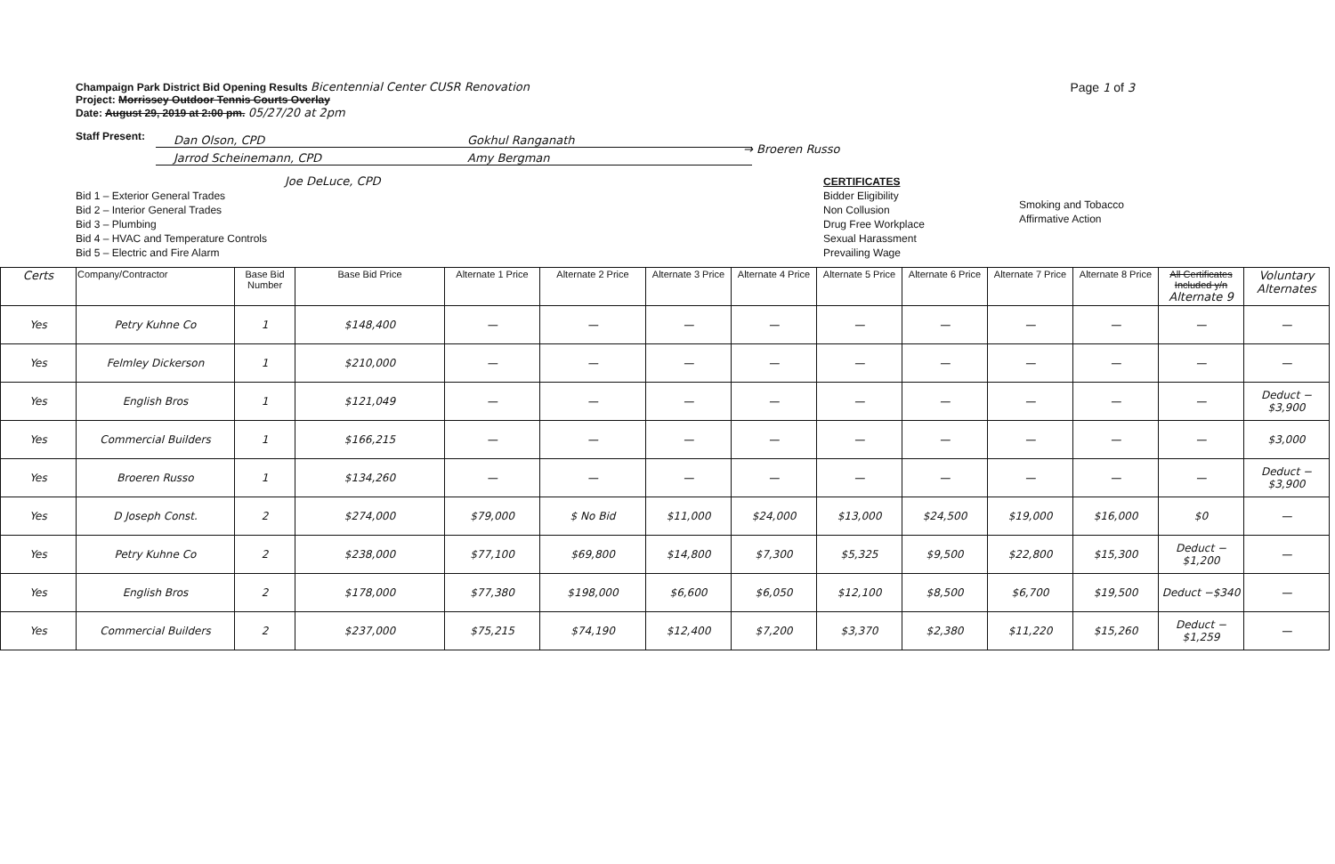Champaign Park District Bid Opening Results Bicentennial Center CUSR Renovation
Project: Morrissey Outdoor Tennis Courts Overlay
Date: August 29, 2019 at 2:00 pm. 05/27/20 at 2pm
Page 1 of 3
Staff Present:
Dan Olson, CPD
Jarrod Scheinemann, CPD
Gokhul Ranganath
Amy Bergman
→ Broeren Russo
Joe DeLuce, CPD
Bid 1 – Exterior General Trades
Bid 2 – Interior General Trades
Bid 3 – Plumbing
Bid 4 – HVAC and Temperature Controls
Bid 5 – Electric and Fire Alarm
CERTIFICATES
Bidder Eligibility
Non Collusion
Drug Free Workplace
Sexual Harassment
Prevailing Wage
Smoking and Tobacco
Affirmative Action
| Certs | Company/Contractor | Base Bid Number | Base Bid Price | Alternate 1 Price | Alternate 2 Price | Alternate 3 Price | Alternate 4 Price | Alternate 5 Price | Alternate 6 Price | Alternate 7 Price | Alternate 8 Price | All Certificates Included y/n Alternate 9 | Voluntary Alternates |
| --- | --- | --- | --- | --- | --- | --- | --- | --- | --- | --- | --- | --- | --- |
| Yes | Petry Kuhne Co | 1 | $148,400 | — | — | — | — | — | — | — | — | — | — |
| Yes | Felmley Dickerson | 1 | $210,000 | — | — | — | — | — | — | — | — | — | — |
| Yes | English Bros | 1 | $121,049 | — | — | — | — | — | — | — | — | — | Deduct −$3,900 |
| Yes | Commercial Builders | 1 | $166,215 | — | — | — | — | — | — | — | — | — | $3,000 |
| Yes | Broeren Russo | 1 | $134,260 | — | — | — | — | — | — | — | — | — | Deduct −$3,900 |
| Yes | D Joseph Const. | 2 | $274,000 | $79,000 | $ No Bid | $11,000 | $24,000 | $13,000 | $24,500 | $19,000 | $16,000 | $0 | — |
| Yes | Petry Kuhne Co | 2 | $238,000 | $77,100 | $69,800 | $14,800 | $7,300 | $5,325 | $9,500 | $22,800 | $15,300 | Deduct −$1,200 | — |
| Yes | English Bros | 2 | $178,000 | $77,380 | $198,000 | $6,600 | $6,050 | $12,100 | $8,500 | $6,700 | $19,500 | Deduct −$340 | — |
| Yes | Commercial Builders | 2 | $237,000 | $75,215 | $74,190 | $12,400 | $7,200 | $3,370 | $2,380 | $11,220 | $15,260 | Deduct −$1,259 | — |